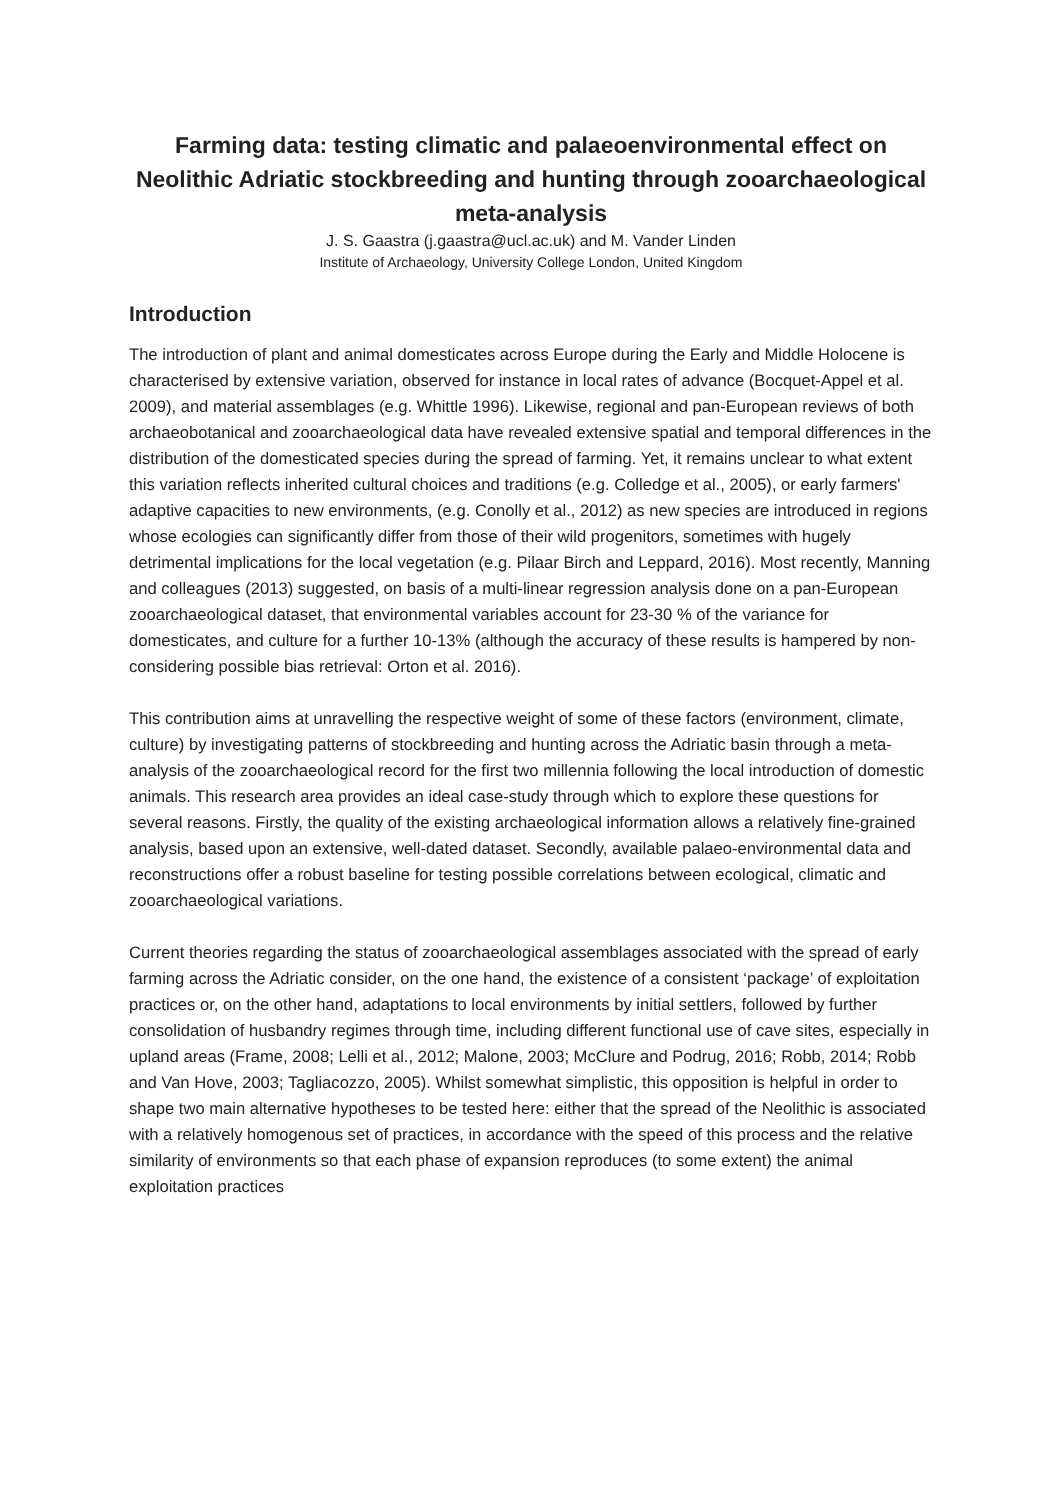Farming data: testing climatic and palaeoenvironmental effect on Neolithic Adriatic stockbreeding and hunting through zooarchaeological meta-analysis
J. S. Gaastra (j.gaastra@ucl.ac.uk) and M. Vander Linden
Institute of Archaeology, University College London, United Kingdom
Introduction
The introduction of plant and animal domesticates across Europe during the Early and Middle Holocene is characterised by extensive variation, observed for instance in local rates of advance (Bocquet-Appel et al. 2009), and material assemblages (e.g. Whittle 1996). Likewise, regional and pan-European reviews of both archaeobotanical and zooarchaeological data have revealed extensive spatial and temporal differences in the distribution of the domesticated species during the spread of farming. Yet, it remains unclear to what extent this variation reflects inherited cultural choices and traditions (e.g. Colledge et al., 2005), or early farmers' adaptive capacities to new environments, (e.g. Conolly et al., 2012) as new species are introduced in regions whose ecologies can significantly differ from those of their wild progenitors, sometimes with hugely detrimental implications for the local vegetation (e.g. Pilaar Birch and Leppard, 2016). Most recently, Manning and colleagues (2013) suggested, on basis of a multi-linear regression analysis done on a pan-European zooarchaeological dataset, that environmental variables account for 23-30 % of the variance for domesticates, and culture for a further 10-13% (although the accuracy of these results is hampered by non-considering possible bias retrieval: Orton et al. 2016).
This contribution aims at unravelling the respective weight of some of these factors (environment, climate, culture) by investigating patterns of stockbreeding and hunting across the Adriatic basin through a meta-analysis of the zooarchaeological record for the first two millennia following the local introduction of domestic animals. This research area provides an ideal case-study through which to explore these questions for several reasons. Firstly, the quality of the existing archaeological information allows a relatively fine-grained analysis, based upon an extensive, well-dated dataset. Secondly, available palaeo-environmental data and reconstructions offer a robust baseline for testing possible correlations between ecological, climatic and zooarchaeological variations.
Current theories regarding the status of zooarchaeological assemblages associated with the spread of early farming across the Adriatic consider, on the one hand, the existence of a consistent ‘package’ of exploitation practices or, on the other hand, adaptations to local environments by initial settlers, followed by further consolidation of husbandry regimes through time, including different functional use of cave sites, especially in upland areas (Frame, 2008; Lelli et al., 2012; Malone, 2003; McClure and Podrug, 2016; Robb, 2014; Robb and Van Hove, 2003; Tagliacozzo, 2005). Whilst somewhat simplistic, this opposition is helpful in order to shape two main alternative hypotheses to be tested here: either that the spread of the Neolithic is associated with a relatively homogenous set of practices, in accordance with the speed of this process and the relative similarity of environments so that each phase of expansion reproduces (to some extent) the animal exploitation practices